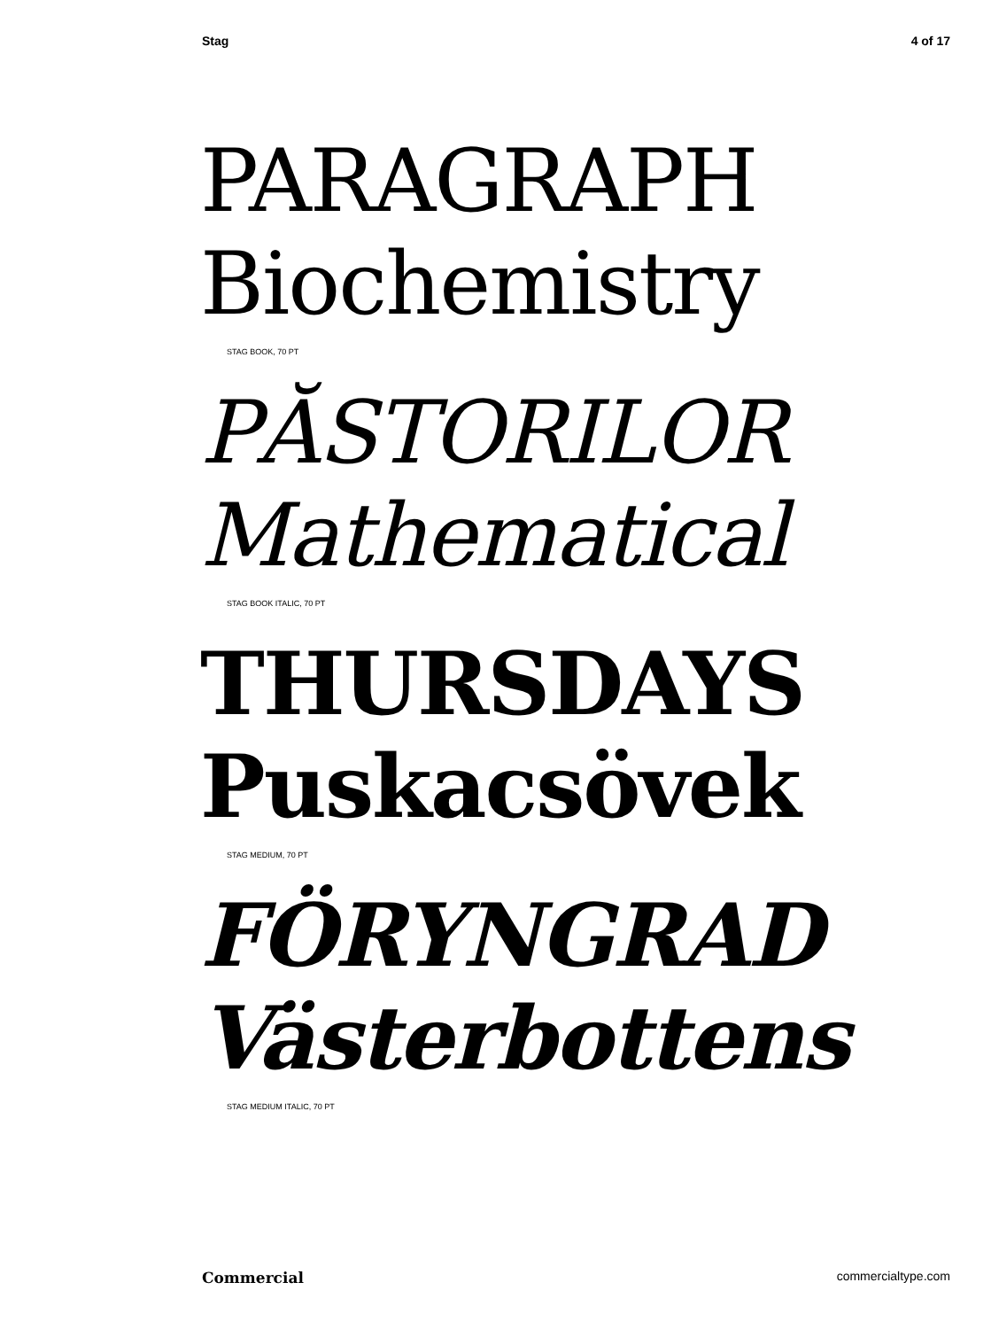Stag 4 of 17
PARAGRAPH
Biochemistry
STAG BOOK, 70 PT
PĂSTORILOR
Mathematical
STAG BOOK ITALIC, 70 PT
THURSDAYS
Puskacsövek
STAG MEDIUM, 70 PT
FÖRYNGRAD
Västerbottens
STAG MEDIUM ITALIC, 70 PT
Commercial commercialtype.com